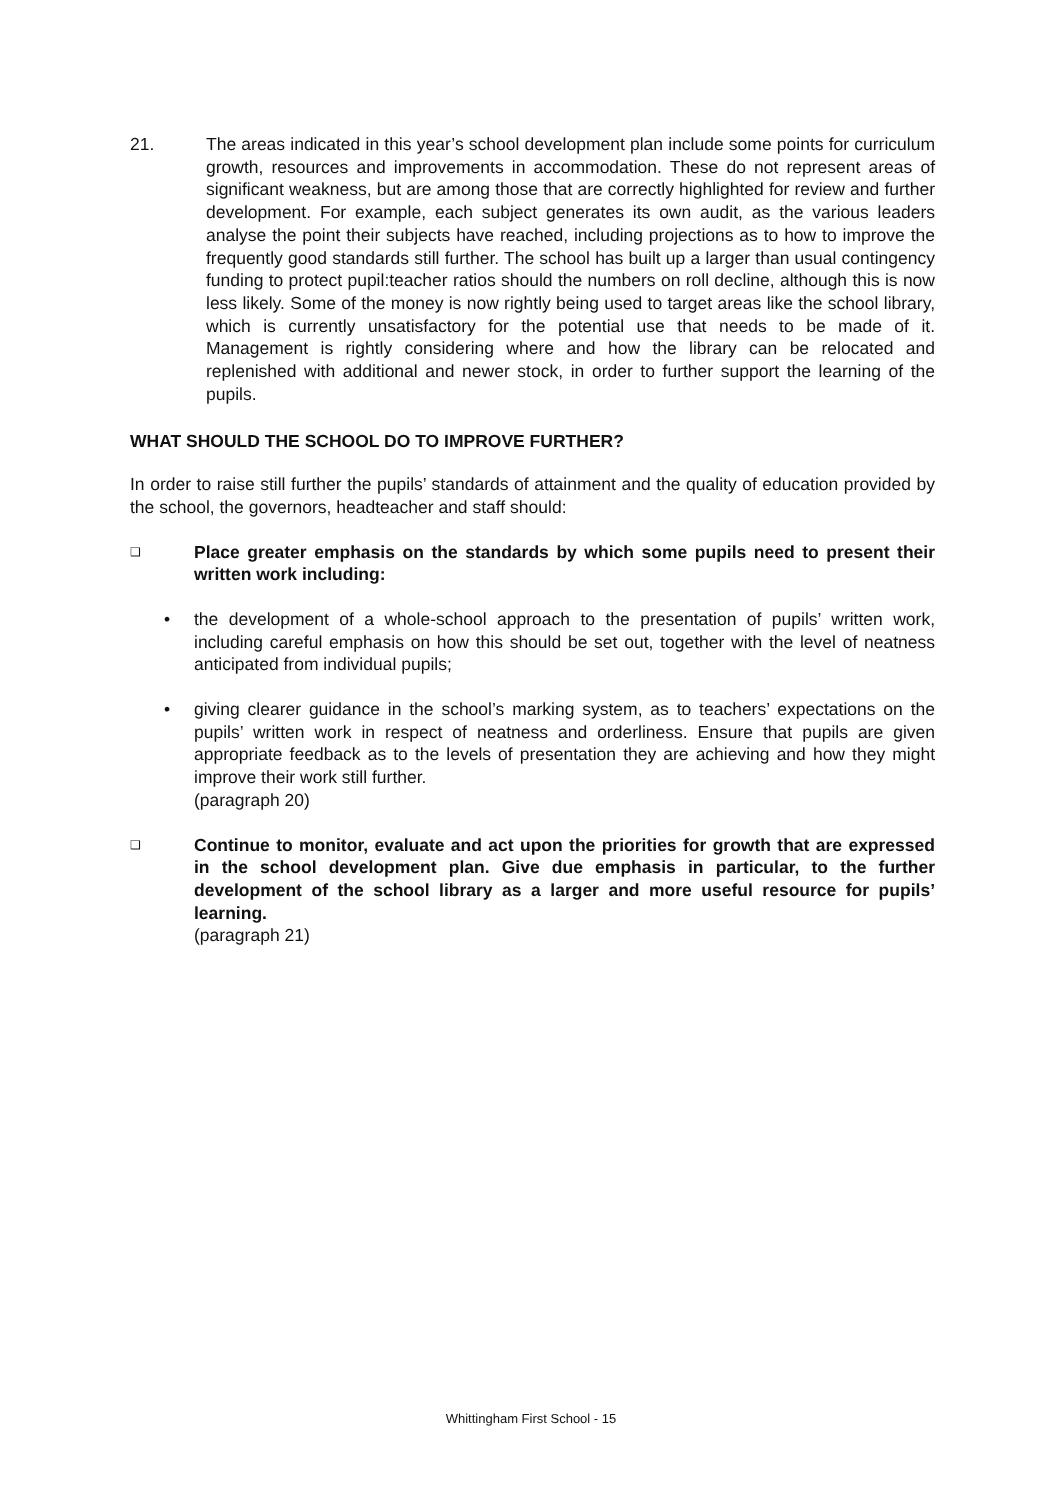21. The areas indicated in this year’s school development plan include some points for curriculum growth, resources and improvements in accommodation. These do not represent areas of significant weakness, but are among those that are correctly highlighted for review and further development. For example, each subject generates its own audit, as the various leaders analyse the point their subjects have reached, including projections as to how to improve the frequently good standards still further. The school has built up a larger than usual contingency funding to protect pupil:teacher ratios should the numbers on roll decline, although this is now less likely. Some of the money is now rightly being used to target areas like the school library, which is currently unsatisfactory for the potential use that needs to be made of it. Management is rightly considering where and how the library can be relocated and replenished with additional and newer stock, in order to further support the learning of the pupils.
WHAT SHOULD THE SCHOOL DO TO IMPROVE FURTHER?
In order to raise still further the pupils’ standards of attainment and the quality of education provided by the school, the governors, headteacher and staff should:
❑
Place greater emphasis on the standards by which some pupils need to present their written work including:
• the development of a whole-school approach to the presentation of pupils’ written work, including careful emphasis on how this should be set out, together with the level of neatness anticipated from individual pupils;
• giving clearer guidance in the school’s marking system, as to teachers’ expectations on the pupils’ written work in respect of neatness and orderliness. Ensure that pupils are given appropriate feedback as to the levels of presentation they are achieving and how they might improve their work still further.
(paragraph 20)
❑
Continue to monitor, evaluate and act upon the priorities for growth that are expressed in the school development plan. Give due emphasis in particular, to the further development of the school library as a larger and more useful resource for pupils’ learning.
(paragraph 21)
Whittingham First School - 15